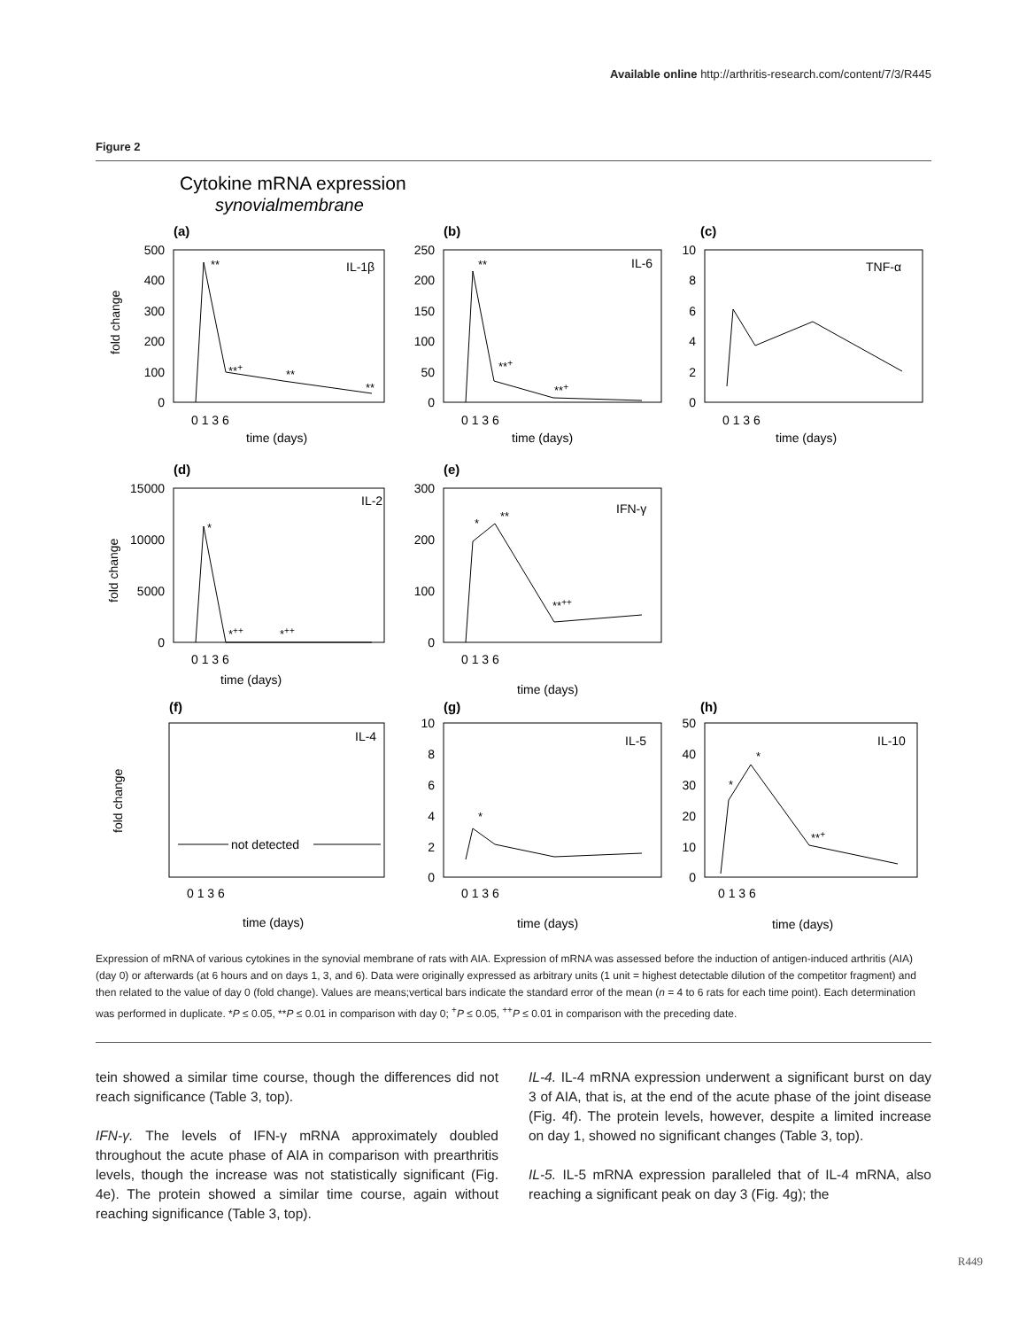Available online http://arthritis-research.com/content/7/3/R445
Figure 2
Cytokine mRNA expression
synovialmembrane
(a)
(b)
(c)
(d)
(e)
(f)
(g)
(h)
IL-1β
IL-6
TNF-α
IL-2
IFN-γ
IL-4
IL-5
IL-10
not detected
**
**+
**
**
**
**+
**+
*
*++
*++
*
**
**++
*
*
*
**+
500
400
300
200
100
0
250
200
150
100
50
0
10
8
6
4
2
0
15000
10000
5000
0
300
200
100
0
10
8
6
4
2
0
50
40
30
20
10
0
0 1 3 6
0 1 3 6
0 1 3 6
0 1 3 6
0 1 3 6
0 1 3 6
0 1 3 6
0 1 3 6
time (days)
time (days)
time (days)
time (days)
time (days)
time (days)
time (days)
time (days)
fold change
fold change
fold change
Expression of mRNA of various cytokines in the synovial membrane of rats with AIA. Expression of mRNA was assessed before the induction of antigen-induced arthritis (AIA) (day 0) or afterwards (at 6 hours and on days 1, 3, and 6). Data were originally expressed as arbitrary units (1 unit = highest detectable dilution of the competitor fragment) and then related to the value of day 0 (fold change). Values are means;vertical bars indicate the standard error of the mean (n = 4 to 6 rats for each time point). Each determination was performed in duplicate. *P ≤ 0.05, **P ≤ 0.01 in comparison with day 0; <sup>+</sup>P ≤ 0.05, <sup>++</sup>P ≤ 0.01 in comparison with the preceding date.
tein showed a similar time course, though the differences did not reach significance (Table 3, top).
IFN-γ. The levels of IFN-γ mRNA approximately doubled throughout the acute phase of AIA in comparison with prearthritis levels, though the increase was not statistically significant (Fig. 4e). The protein showed a similar time course, again without reaching significance (Table 3, top).
IL-4. IL-4 mRNA expression underwent a significant burst on day 3 of AIA, that is, at the end of the acute phase of the joint disease (Fig. 4f). The protein levels, however, despite a limited increase on day 1, showed no significant changes (Table 3, top).
IL-5. IL-5 mRNA expression paralleled that of IL-4 mRNA, also reaching a significant peak on day 3 (Fig. 4g); the
R449